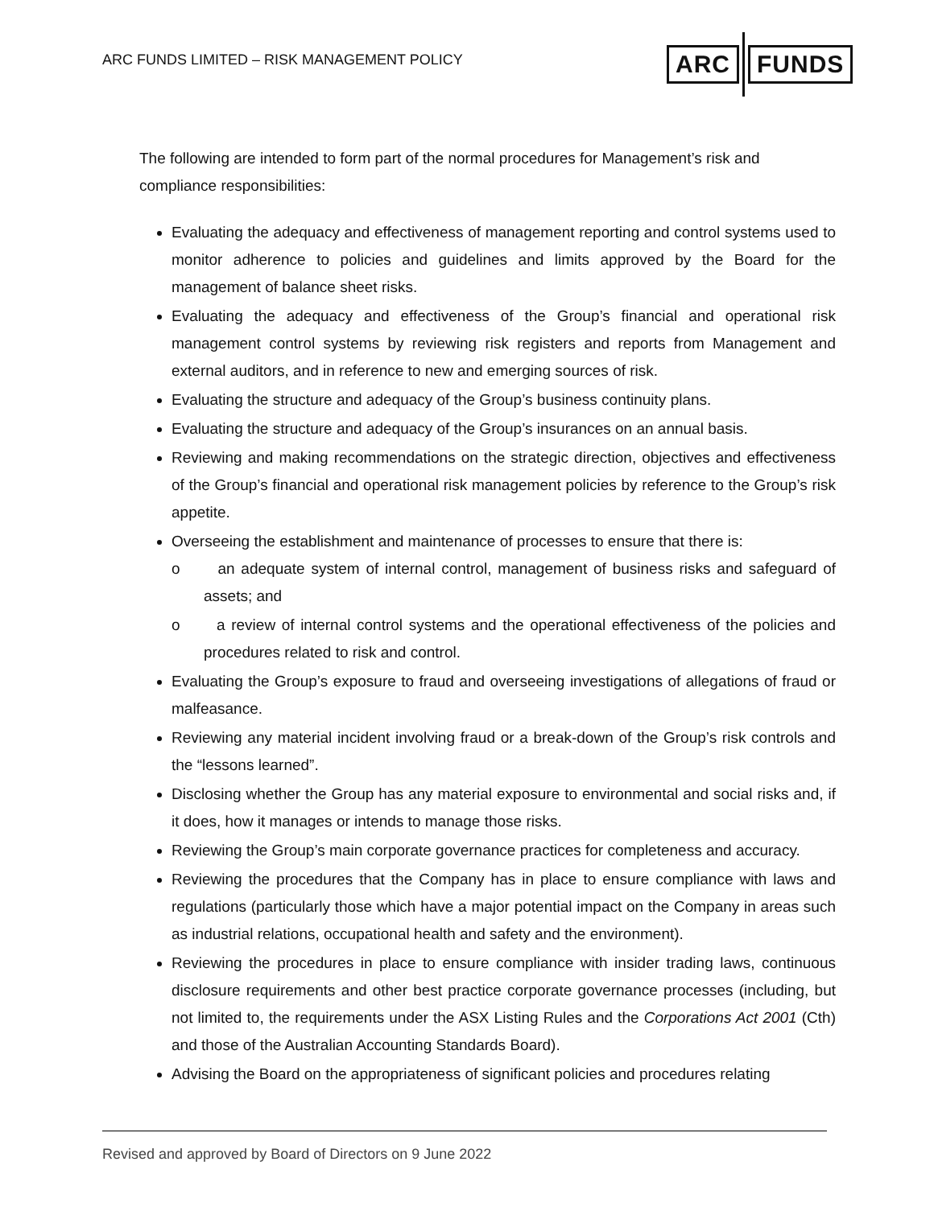ARC FUNDS LIMITED – RISK MANAGEMENT POLICY
ARC FUNDS
The following are intended to form part of the normal procedures for Management’s risk and compliance responsibilities:
Evaluating the adequacy and effectiveness of management reporting and control systems used to monitor adherence to policies and guidelines and limits approved by the Board for the management of balance sheet risks.
Evaluating the adequacy and effectiveness of the Group’s financial and operational risk management control systems by reviewing risk registers and reports from Management and external auditors, and in reference to new and emerging sources of risk.
Evaluating the structure and adequacy of the Group’s business continuity plans.
Evaluating the structure and adequacy of the Group’s insurances on an annual basis.
Reviewing and making recommendations on the strategic direction, objectives and effectiveness of the Group’s financial and operational risk management policies by reference to the Group’s risk appetite.
Overseeing the establishment and maintenance of processes to ensure that there is:
o an adequate system of internal control, management of business risks and safeguard of assets; and
o a review of internal control systems and the operational effectiveness of the policies and procedures related to risk and control.
Evaluating the Group’s exposure to fraud and overseeing investigations of allegations of fraud or malfeasance.
Reviewing any material incident involving fraud or a break-down of the Group’s risk controls and the “lessons learned”.
Disclosing whether the Group has any material exposure to environmental and social risks and, if it does, how it manages or intends to manage those risks.
Reviewing the Group’s main corporate governance practices for completeness and accuracy.
Reviewing the procedures that the Company has in place to ensure compliance with laws and regulations (particularly those which have a major potential impact on the Company in areas such as industrial relations, occupational health and safety and the environment).
Reviewing the procedures in place to ensure compliance with insider trading laws, continuous disclosure requirements and other best practice corporate governance processes (including, but not limited to, the requirements under the ASX Listing Rules and the Corporations Act 2001 (Cth) and those of the Australian Accounting Standards Board).
Advising the Board on the appropriateness of significant policies and procedures relating
Revised and approved by Board of Directors on 9 June 2022